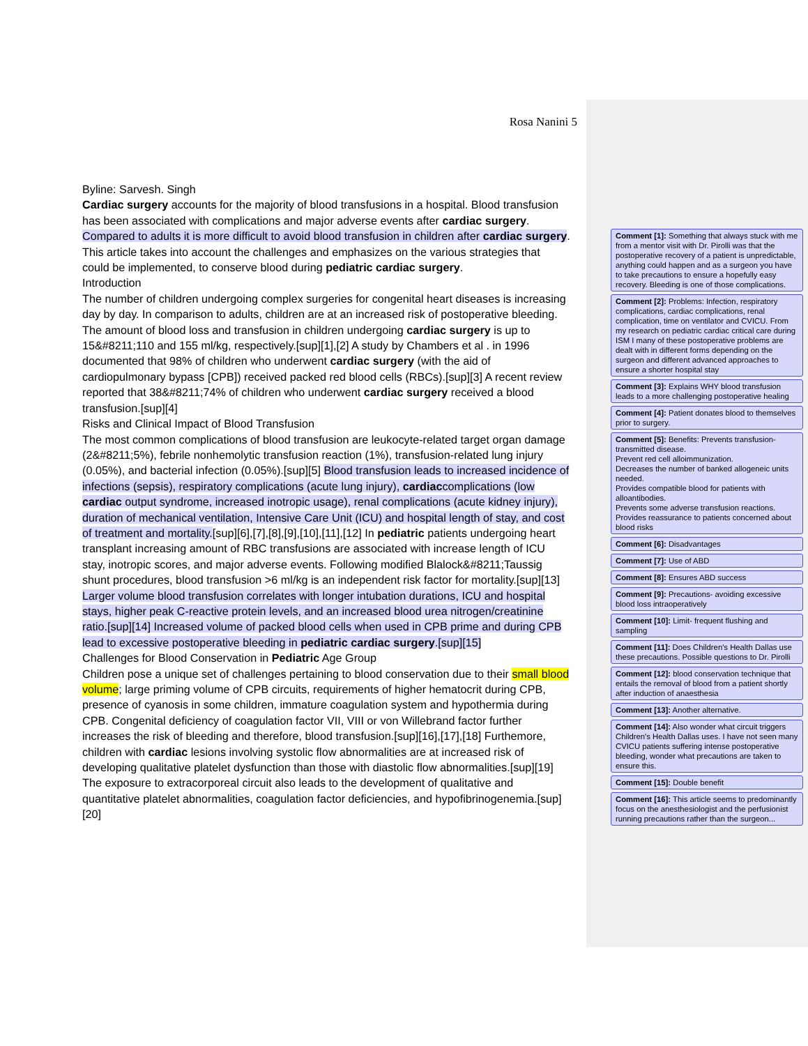Rosa Nanini 5
Byline: Sarvesh. Singh
Cardiac surgery accounts for the majority of blood transfusions in a hospital. Blood transfusion has been associated with complications and major adverse events after cardiac surgery. Compared to adults it is more difficult to avoid blood transfusion in children after cardiac surgery. This article takes into account the challenges and emphasizes on the various strategies that could be implemented, to conserve blood during pediatric cardiac surgery.
Introduction
The number of children undergoing complex surgeries for congenital heart diseases is increasing day by day. In comparison to adults, children are at an increased risk of postoperative bleeding. The amount of blood loss and transfusion in children undergoing cardiac surgery is up to 15&#8211;110 and 155 ml/kg, respectively.[sup][1],[2] A study by Chambers et al . in 1996 documented that 98% of children who underwent cardiac surgery (with the aid of cardiopulmonary bypass [CPB]) received packed red blood cells (RBCs).[sup][3] A recent review reported that 38&#8211;74% of children who underwent cardiac surgery received a blood transfusion.[sup][4]
Risks and Clinical Impact of Blood Transfusion
The most common complications of blood transfusion are leukocyte-related target organ damage (2&#8211;5%), febrile nonhemolytic transfusion reaction (1%), transfusion-related lung injury (0.05%), and bacterial infection (0.05%).[sup][5] Blood transfusion leads to increased incidence of infections (sepsis), respiratory complications (acute lung injury), cardiaccomplications (low cardiac output syndrome, increased inotropic usage), renal complications (acute kidney injury), duration of mechanical ventilation, Intensive Care Unit (ICU) and hospital length of stay, and cost of treatment and mortality.[sup][6],[7],[8],[9],[10],[11],[12] In pediatric patients undergoing heart transplant increasing amount of RBC transfusions are associated with increase length of ICU stay, inotropic scores, and major adverse events. Following modified Blalock&#8211;Taussig shunt procedures, blood transfusion >6 ml/kg is an independent risk factor for mortality.[sup][13] Larger volume blood transfusion correlates with longer intubation durations, ICU and hospital stays, higher peak C-reactive protein levels, and an increased blood urea nitrogen/creatinine ratio.[sup][14] Increased volume of packed blood cells when used in CPB prime and during CPB lead to excessive postoperative bleeding in pediatric cardiac surgery.[sup][15]
Challenges for Blood Conservation in Pediatric Age Group
Children pose a unique set of challenges pertaining to blood conservation due to their small blood volume; large priming volume of CPB circuits, requirements of higher hematocrit during CPB, presence of cyanosis in some children, immature coagulation system and hypothermia during CPB. Congenital deficiency of coagulation factor VII, VIII or von Willebrand factor further increases the risk of bleeding and therefore, blood transfusion.[sup][16],[17],[18] Furthemore, children with cardiac lesions involving systolic flow abnormalities are at increased risk of developing qualitative platelet dysfunction than those with diastolic flow abnormalities.[sup][19] The exposure to extracorporeal circuit also leads to the development of qualitative and quantitative platelet abnormalities, coagulation factor deficiencies, and hypofibrinogenemia.[sup][20]
Comment [1]: Something that always stuck with me from a mentor visit with Dr. Pirolli was that the postoperative recovery of a patient is unpredictable, anything could happen and as a surgeon you have to take precautions to ensure a hopefully easy recovery. Bleeding is one of those complications.
Comment [2]: Problems: Infection, respiratory complications, cardiac complications, renal complication, time on ventilator and CVICU. From my research on pediatric cardiac critical care during ISM I many of these postoperative problems are dealt with in different forms depending on the surgeon and different advanced approaches to ensure a shorter hospital stay
Comment [3]: Explains WHY blood transfusion leads to a more challenging postoperative healing
Comment [4]: Patient donates blood to themselves prior to surgery.
Comment [5]: Benefits: Prevents transfusion-transmitted disease.
Prevent red cell alloimmunization.
Decreases the number of banked allogeneic units needed.
Provides compatible blood for patients with alloantibodies.
Prevents some adverse transfusion reactions.
Provides reassurance to patients concerned about blood risks
Comment [6]: Disadvantages
Comment [7]: Use of ABD
Comment [8]: Ensures ABD success
Comment [9]: Precautions- avoiding excessive blood loss intraoperatively
Comment [10]: Limit- frequent flushing and sampling
Comment [11]: Does Children's Health Dallas use these precautions. Possible questions to Dr. Pirolli
Comment [12]: blood conservation technique that entails the removal of blood from a patient shortly after induction of anaesthesia
Comment [13]: Another alternative.
Comment [14]: Also wonder what circuit triggers Children's Health Dallas uses. I have not seen many CVICU patients suffering intense postoperative bleeding, wonder what precautions are taken to ensure this.
Comment [15]: Double benefit
Comment [16]: This article seems to predominantly focus on the anesthesiologist and the perfusionist running precautions rather than the surgeon...